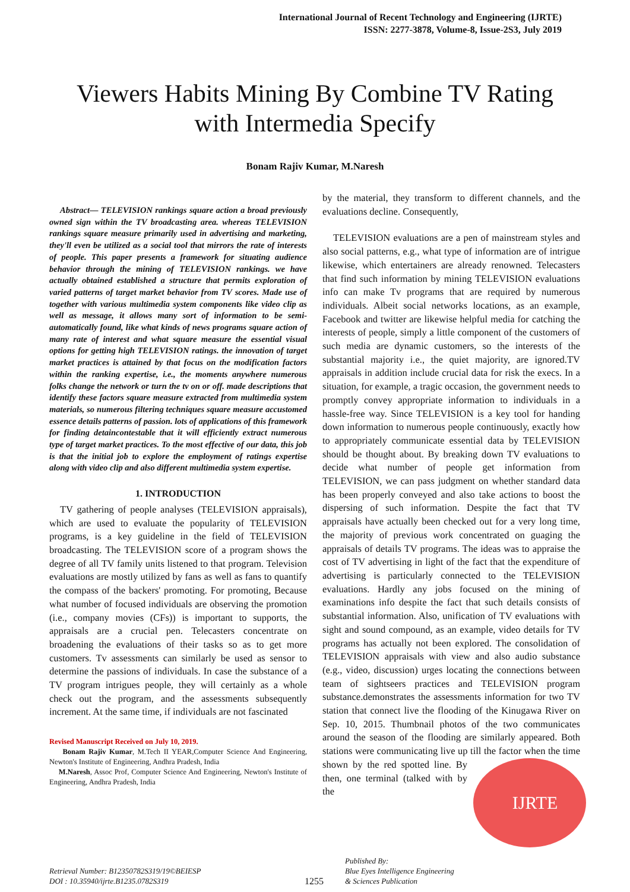International Journal of Recent Technology and Engineering (IJRTE)
ISSN: 2277-3878, Volume-8, Issue-2S3, July 2019
Viewers Habits Mining By Combine TV Rating with Intermedia Specify
Bonam Rajiv Kumar, M.Naresh
Abstract— TELEVISION rankings square action a broad previously owned sign within the TV broadcasting area. whereas TELEVISION rankings square measure primarily used in advertising and marketing, they'll even be utilized as a social tool that mirrors the rate of interests of people. This paper presents a framework for situating audience behavior through the mining of TELEVISION rankings. we have actually obtained established a structure that permits exploration of varied patterns of target market behavior from TV scores. Made use of together with various multimedia system components like video clip as well as message, it allows many sort of information to be semi-automatically found, like what kinds of news programs square action of many rate of interest and what square measure the essential visual options for getting high TELEVISION ratings. the innovation of target market practices is attained by that focus on the modification factors within the ranking expertise, i.e., the moments anywhere numerous folks change the network or turn the tv on or off. made descriptions that identify these factors square measure extracted from multimedia system materials, so numerous filtering techniques square measure accustomed essence details patterns of passion. lots of applications of this framework for finding detaincontestable that it will efficiently extract numerous type of target market practices. To the most effective of our data, this job is that the initial job to explore the employment of ratings expertise along with video clip and also different multimedia system expertise.
1. INTRODUCTION
TV gathering of people analyses (TELEVISION appraisals), which are used to evaluate the popularity of TELEVISION programs, is a key guideline in the field of TELEVISION broadcasting. The TELEVISION score of a program shows the degree of all TV family units listened to that program. Television evaluations are mostly utilized by fans as well as fans to quantify the compass of the backers' promoting. For promoting, Because what number of focused individuals are observing the promotion (i.e., company movies (CFs)) is important to supports, the appraisals are a crucial pen. Telecasters concentrate on broadening the evaluations of their tasks so as to get more customers. Tv assessments can similarly be used as sensor to determine the passions of individuals. In case the substance of a TV program intrigues people, they will certainly as a whole check out the program, and the assessments subsequently increment. At the same time, if individuals are not fascinated
Revised Manuscript Received on July 10, 2019.
Bonam Rajiv Kumar, M.Tech II YEAR,Computer Science And Engineering, Newton's Institute of Engineering, Andhra Pradesh, India
M.Naresh, Assoc Prof, Computer Science And Engineering, Newton's Institute of Engineering, Andhra Pradesh, India
by the material, they transform to different channels, and the evaluations decline. Consequently,
TELEVISION evaluations are a pen of mainstream styles and also social patterns, e.g., what type of information are of intrigue likewise, which entertainers are already renowned. Telecasters that find such information by mining TELEVISION evaluations info can make Tv programs that are required by numerous individuals. Albeit social networks locations, as an example, Facebook and twitter are likewise helpful media for catching the interests of people, simply a little component of the customers of such media are dynamic customers, so the interests of the substantial majority i.e., the quiet majority, are ignored.TV appraisals in addition include crucial data for risk the execs. In a situation, for example, a tragic occasion, the government needs to promptly convey appropriate information to individuals in a hassle-free way. Since TELEVISION is a key tool for handing down information to numerous people continuously, exactly how to appropriately communicate essential data by TELEVISION should be thought about. By breaking down TV evaluations to decide what number of people get information from TELEVISION, we can pass judgment on whether standard data has been properly conveyed and also take actions to boost the dispersing of such information. Despite the fact that TV appraisals have actually been checked out for a very long time, the majority of previous work concentrated on guaging the appraisals of details TV programs. The ideas was to appraise the cost of TV advertising in light of the fact that the expenditure of advertising is particularly connected to the TELEVISION evaluations. Hardly any jobs focused on the mining of examinations info despite the fact that such details consists of substantial information. Also, unification of TV evaluations with sight and sound compound, as an example, video details for TV programs has actually not been explored. The consolidation of TELEVISION appraisals with view and also audio substance (e.g., video, discussion) urges locating the connections between team of sightseers practices and TELEVISION program substance.demonstrates the assessments information for two TV station that connect live the flooding of the Kinugawa River on Sep. 10, 2015. Thumbnail photos of the two communicates around the season of the flooding are similarly appeared. Both stations were communicating live up till the factor when the time IJRTE shown by the red spotted line. By then, one terminal (talked with by the
Retrieval Number: B12350782S319/19©BEIESP
DOI : 10.35940/ijrte.B1235.0782S319
1255
Published By:
Blue Eyes Intelligence Engineering
& Sciences Publication